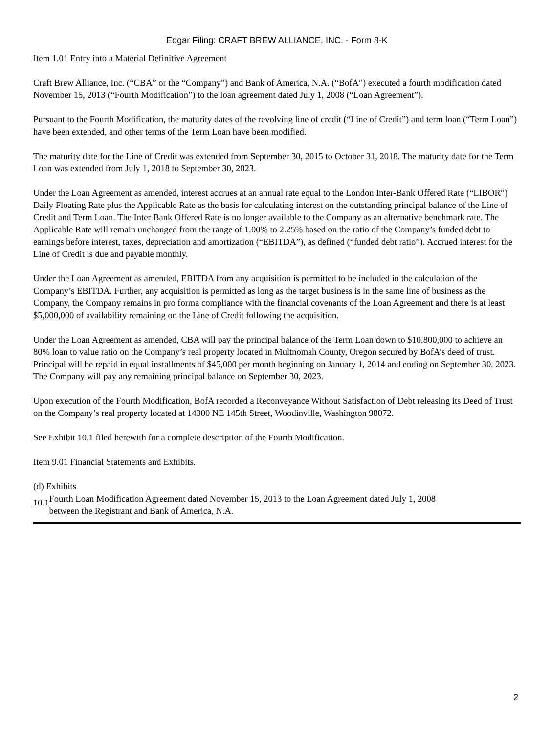Edgar Filing: CRAFT BREW ALLIANCE, INC. - Form 8-K
Item 1.01 Entry into a Material Definitive Agreement
Craft Brew Alliance, Inc. (“CBA” or the “Company”) and Bank of America, N.A. (“BofA”) executed a fourth modification dated November 15, 2013 (“Fourth Modification”) to the loan agreement dated July 1, 2008 (“Loan Agreement”).
Pursuant to the Fourth Modification, the maturity dates of the revolving line of credit (“Line of Credit”) and term loan (“Term Loan”) have been extended, and other terms of the Term Loan have been modified.
The maturity date for the Line of Credit was extended from September 30, 2015 to October 31, 2018. The maturity date for the Term Loan was extended from July 1, 2018 to September 30, 2023.
Under the Loan Agreement as amended, interest accrues at an annual rate equal to the London Inter-Bank Offered Rate (“LIBOR”) Daily Floating Rate plus the Applicable Rate as the basis for calculating interest on the outstanding principal balance of the Line of Credit and Term Loan. The Inter Bank Offered Rate is no longer available to the Company as an alternative benchmark rate. The Applicable Rate will remain unchanged from the range of 1.00% to 2.25% based on the ratio of the Company’s funded debt to earnings before interest, taxes, depreciation and amortization (“EBITDA”), as defined (“funded debt ratio”). Accrued interest for the Line of Credit is due and payable monthly.
Under the Loan Agreement as amended, EBITDA from any acquisition is permitted to be included in the calculation of the Company’s EBITDA. Further, any acquisition is permitted as long as the target business is in the same line of business as the Company, the Company remains in pro forma compliance with the financial covenants of the Loan Agreement and there is at least $5,000,000 of availability remaining on the Line of Credit following the acquisition.
Under the Loan Agreement as amended, CBA will pay the principal balance of the Term Loan down to $10,800,000 to achieve an 80% loan to value ratio on the Company’s real property located in Multnomah County, Oregon secured by BofA’s deed of trust. Principal will be repaid in equal installments of $45,000 per month beginning on January 1, 2014 and ending on September 30, 2023. The Company will pay any remaining principal balance on September 30, 2023.
Upon execution of the Fourth Modification, BofA recorded a Reconveyance Without Satisfaction of Debt releasing its Deed of Trust on the Company’s real property located at 14300 NE 145th Street, Woodinville, Washington 98072.
See Exhibit 10.1 filed herewith for a complete description of the Fourth Modification.
Item 9.01 Financial Statements and Exhibits.
(d) Exhibits
10.1 Fourth Loan Modification Agreement dated November 15, 2013 to the Loan Agreement dated July 1, 2008
between the Registrant and Bank of America, N.A.
2